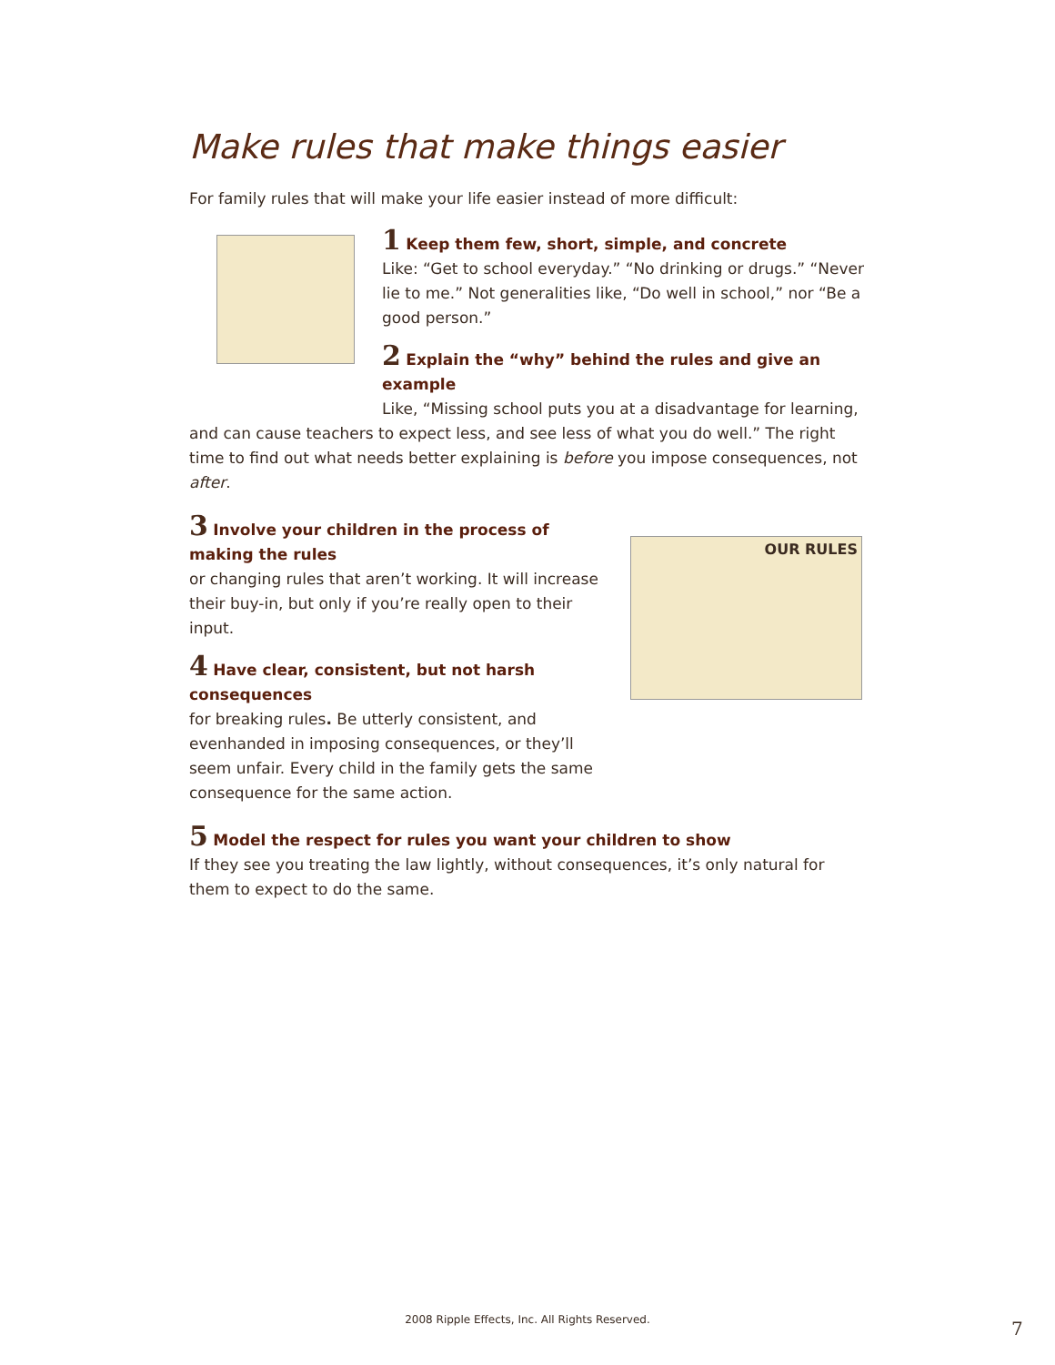Make rules that make things easier
For family rules that will make your life easier instead of more difficult:
1 Keep them few, short, simple, and concrete
Like: “Get to school everyday.” “No drinking or drugs.” “Never lie to me.” Not generalities like, “Do well in school,” nor “Be a good person.”
2 Explain the “why” behind the rules and give an example
Like, “Missing school puts you at a disadvantage for learning,
and can cause teachers to expect less, and see less of what you do well.” The right time to find out what needs better explaining is before you impose consequences, not after.
3 Involve your children in the process of making the rules
or changing rules that aren’t working. It will increase their buy-in, but only if you’re really open to their input.
4 Have clear, consistent, but not harsh consequences
for breaking rules. Be utterly consistent, and evenhanded in imposing consequences, or they’ll seem unfair. Every child in the family gets the same consequence for the same action.
OUR RULES
5 Model the respect for rules you want your children to show
If they see you treating the law lightly, without consequences, it’s only natural for them to expect to do the same.
2008 Ripple Effects, Inc. All Rights Reserved. 7